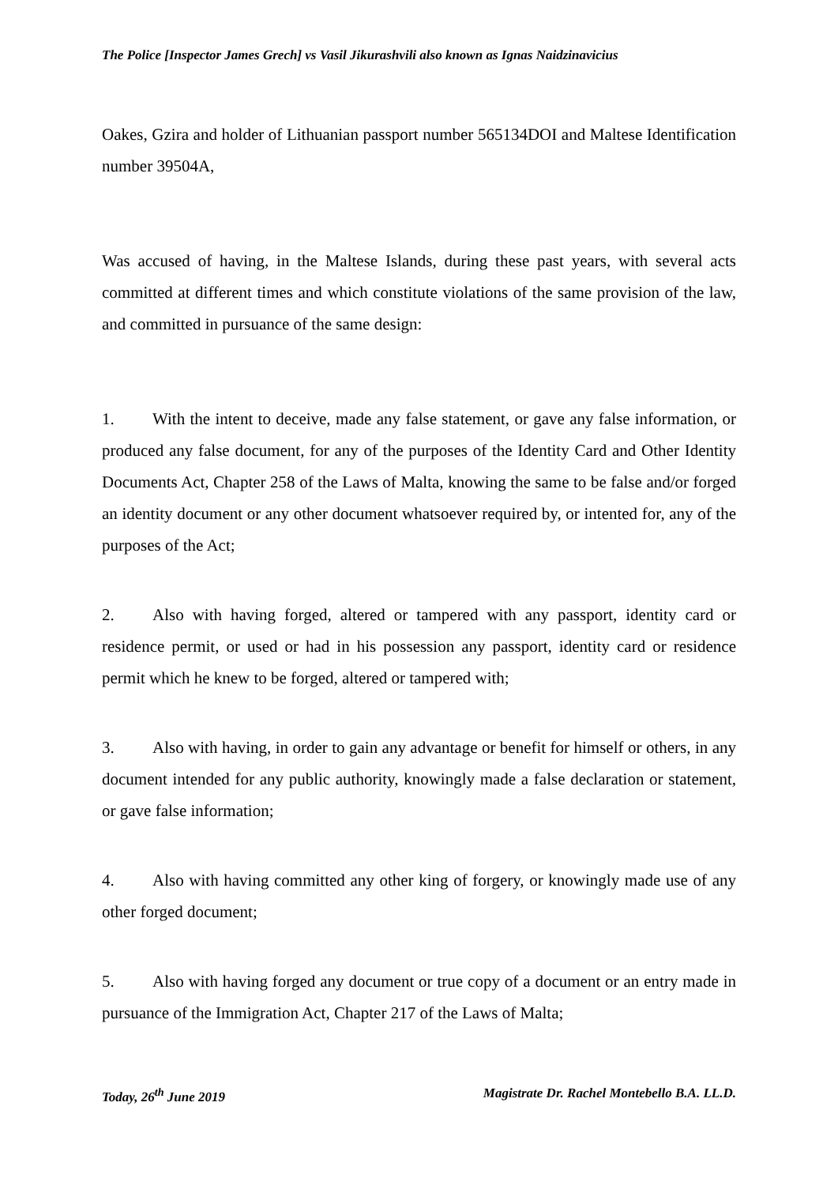The Police [Inspector James Grech] vs Vasil Jikurashvili also known as Ignas Naidzinavicius
Oakes, Gzira and holder of Lithuanian passport number 565134DOI and Maltese Identification number 39504A,
Was accused of having, in the Maltese Islands, during these past years, with several acts committed at different times and which constitute violations of the same provision of the law, and committed in pursuance of the same design:
1. With the intent to deceive, made any false statement, or gave any false information, or produced any false document, for any of the purposes of the Identity Card and Other Identity Documents Act, Chapter 258 of the Laws of Malta, knowing the same to be false and/or forged an identity document or any other document whatsoever required by, or intented for, any of the purposes of the Act;
2. Also with having forged, altered or tampered with any passport, identity card or residence permit, or used or had in his possession any passport, identity card or residence permit which he knew to be forged, altered or tampered with;
3. Also with having, in order to gain any advantage or benefit for himself or others, in any document intended for any public authority, knowingly made a false declaration or statement, or gave false information;
4. Also with having committed any other king of forgery, or knowingly made use of any other forged document;
5. Also with having forged any document or true copy of a document or an entry made in pursuance of the Immigration Act, Chapter 217 of the Laws of Malta;
Today, 26<sup>th</sup> June 2019 Magistrate Dr. Rachel Montebello B.A. LL.D.